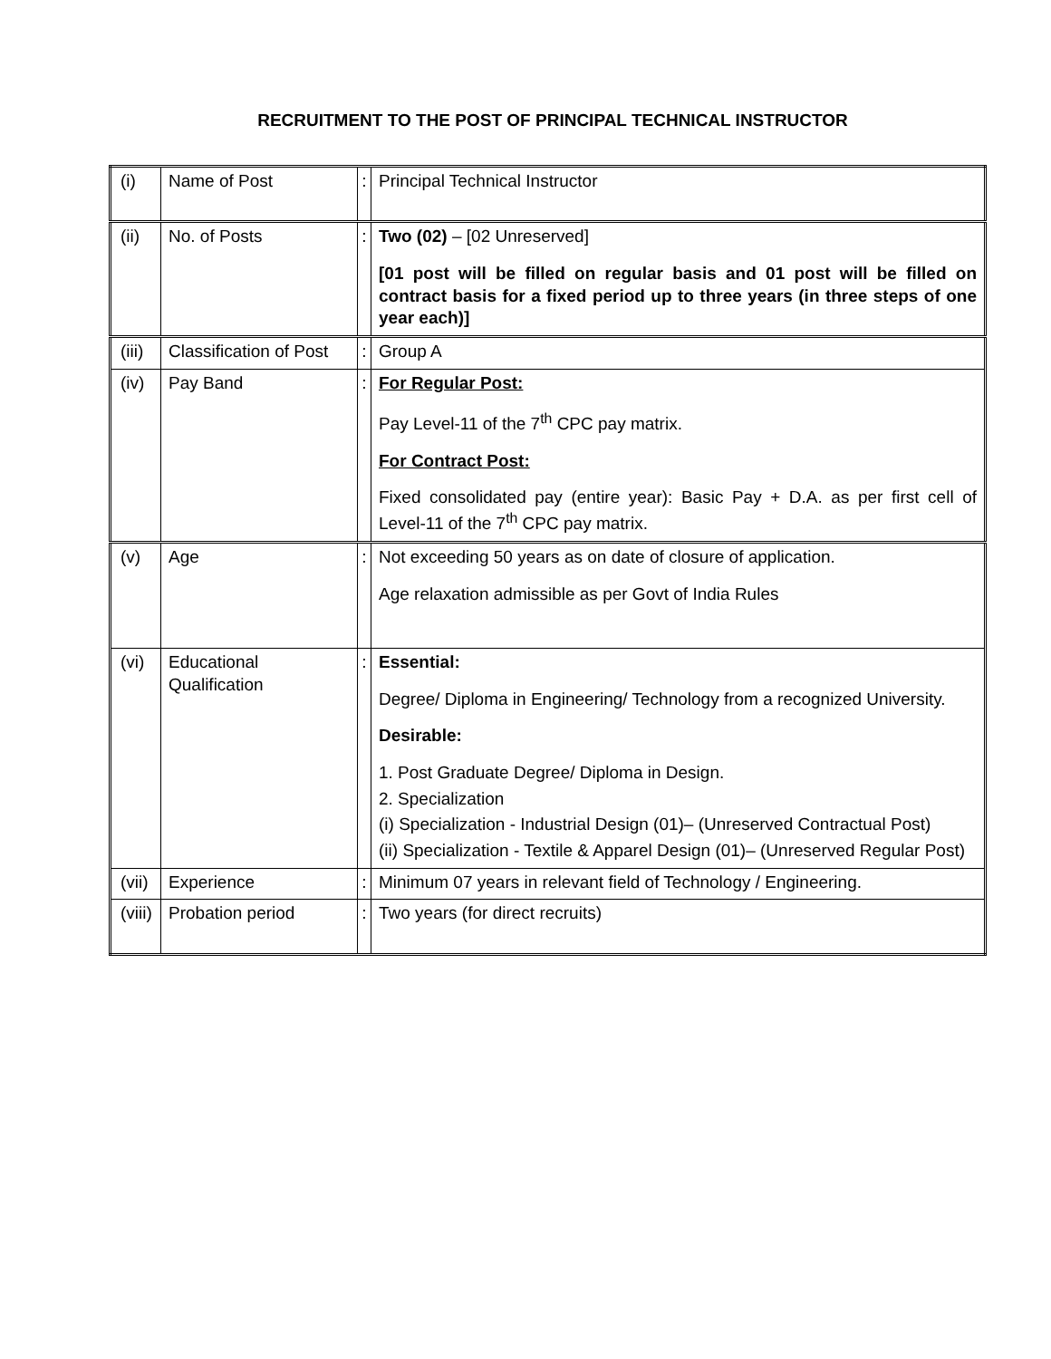RECRUITMENT TO THE POST OF PRINCIPAL TECHNICAL INSTRUCTOR
| (i) | Name of Post | : | Principal Technical Instructor |
| (ii) | No. of Posts | : | Two (02) – [02 Unreserved] [01 post will be filled on regular basis and 01 post will be filled on contract basis for a fixed period up to three years (in three steps of one year each)] |
| (iii) | Classification of Post | : | Group A |
| (iv) | Pay Band | : | For Regular Post: Pay Level-11 of the 7<sup>th</sup> CPC pay matrix. For Contract Post: Fixed consolidated pay (entire year): Basic Pay + D.A. as per first cell of Level-11 of the 7<sup>th</sup> CPC pay matrix. |
| (v) | Age | : | Not exceeding 50 years as on date of closure of application. Age relaxation admissible as per Govt of India Rules |
| (vi) | Educational Qualification | : | Essential: Degree/ Diploma in Engineering/ Technology from a recognized University. Desirable: 1. Post Graduate Degree/ Diploma in Design. 2. Specialization (i) Specialization - Industrial Design (01)– (Unreserved Contractual Post) (ii) Specialization - Textile & Apparel Design (01)– (Unreserved Regular Post) |
| (vii) | Experience | : | Minimum 07 years in relevant field of Technology / Engineering. |
| (viii) | Probation period | : | Two years (for direct recruits) |